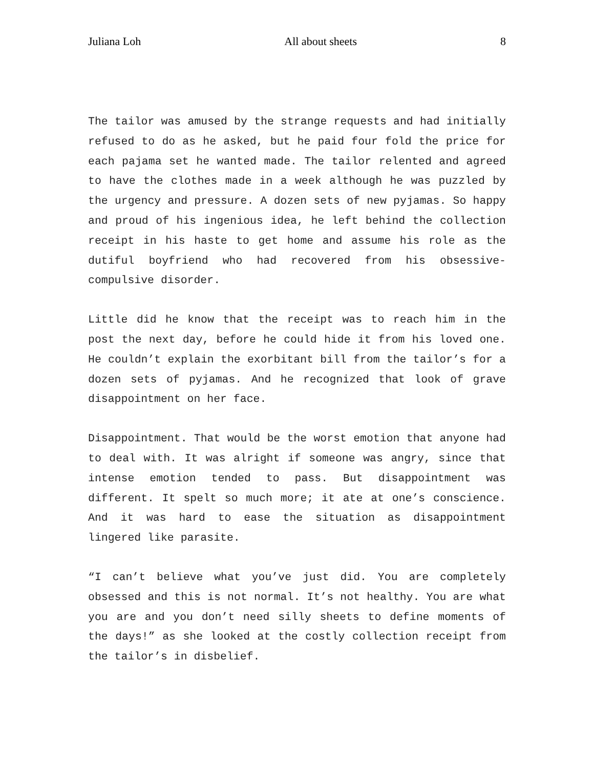Juliana Loh All about sheets 8
The tailor was amused by the strange requests and had initially refused to do as he asked, but he paid four fold the price for each pajama set he wanted made. The tailor relented and agreed to have the clothes made in a week although he was puzzled by the urgency and pressure. A dozen sets of new pyjamas. So happy and proud of his ingenious idea, he left behind the collection receipt in his haste to get home and assume his role as the dutiful boyfriend who had recovered from his obsessive-compulsive disorder.
Little did he know that the receipt was to reach him in the post the next day, before he could hide it from his loved one. He couldn’t explain the exorbitant bill from the tailor’s for a dozen sets of pyjamas. And he recognized that look of grave disappointment on her face.
Disappointment. That would be the worst emotion that anyone had to deal with. It was alright if someone was angry, since that intense emotion tended to pass. But disappointment was different. It spelt so much more; it ate at one’s conscience. And it was hard to ease the situation as disappointment lingered like parasite.
“I can’t believe what you’ve just did. You are completely obsessed and this is not normal. It’s not healthy. You are what you are and you don’t need silly sheets to define moments of the days!” as she looked at the costly collection receipt from the tailor’s in disbelief.